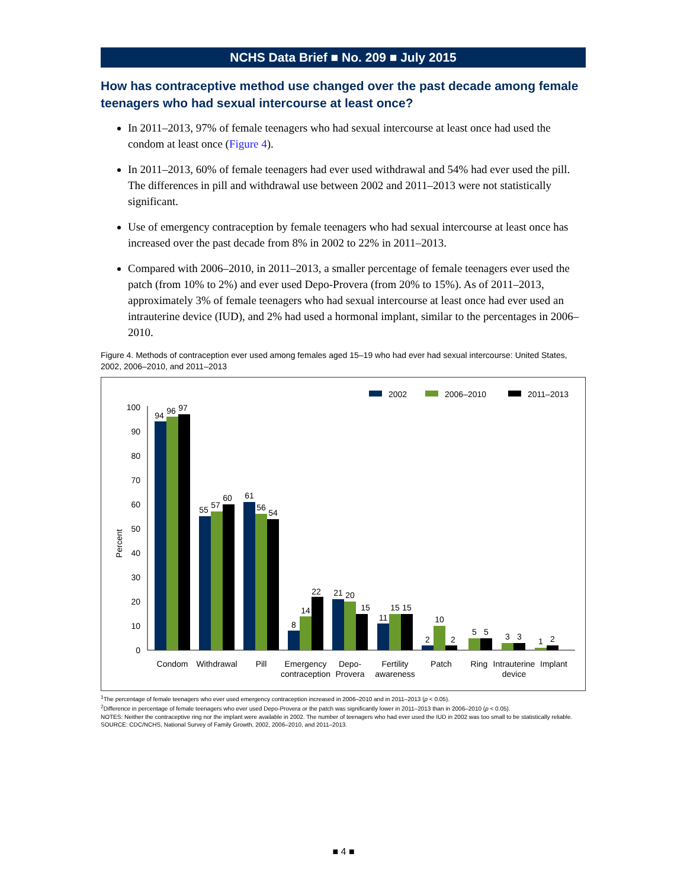NCHS Data Brief ■ No. 209 ■ July 2015
How has contraceptive method use changed over the past decade among female teenagers who had sexual intercourse at least once?
In 2011–2013, 97% of female teenagers who had sexual intercourse at least once had used the condom at least once (Figure 4).
In 2011–2013, 60% of female teenagers had ever used withdrawal and 54% had ever used the pill. The differences in pill and withdrawal use between 2002 and 2011–2013 were not statistically significant.
Use of emergency contraception by female teenagers who had sexual intercourse at least once has increased over the past decade from 8% in 2002 to 22% in 2011–2013.
Compared with 2006–2010, in 2011–2013, a smaller percentage of female teenagers ever used the patch (from 10% to 2%) and ever used Depo-Provera (from 20% to 15%). As of 2011–2013, approximately 3% of female teenagers who had sexual intercourse at least once had ever used an intrauterine device (IUD), and 2% had used a hormonal implant, similar to the percentages in 2006–2010.
Figure 4. Methods of contraception ever used among females aged 15–19 who had ever had sexual intercourse: United States, 2002, 2006–2010, and 2011–2013
2002
2006–2010
2011–2013
Percent
0
10
20
30
40
50
60
70
80
90
100
94
96
97
55
57
60
61
56
54
8
14
22
21
20
15
11
15
15
2
10
2
5
5
3
3
1
2
Condom
Withdrawal
Pill
Emergency
contraception
Depo-
Provera
Fertility
awareness
Patch
Ring
Intrauterine
device
Implant
<sup>1</sup> The percentage of female teenagers who ever used emergency contraception increased in 2006–2010 and in 2011–2013 (p < 0.05).
<sup>2</sup> Difference in percentage of female teenagers who ever used Depo-Provera or the patch was significantly lower in 2011–2013 than in 2006–2010 (p < 0.05).
NOTES: Neither the contraceptive ring nor the implant were available in 2002. The number of teenagers who had ever used the IUD in 2002 was too small to be statistically reliable.
SOURCE: CDC/NCHS, National Survey of Family Growth, 2002, 2006–2010, and 2011–2013.
■ 4 ■